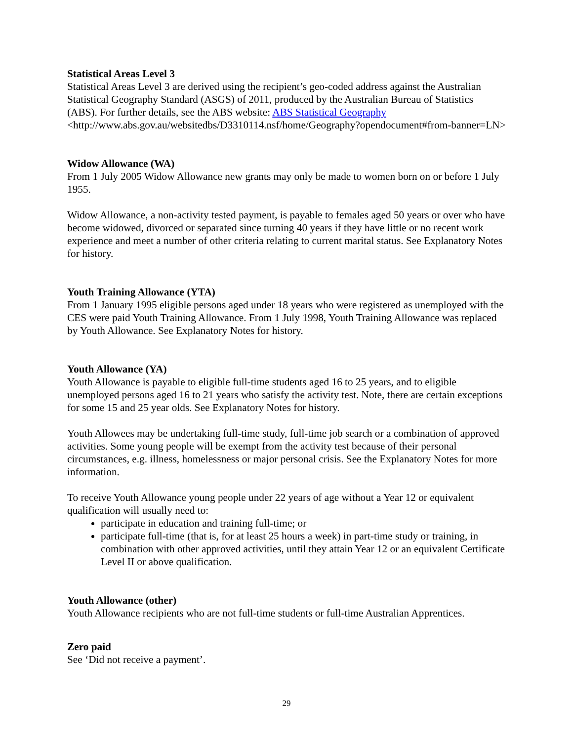Statistical Areas Level 3
Statistical Areas Level 3 are derived using the recipient’s geo-coded address against the Australian Statistical Geography Standard (ASGS) of 2011, produced by the Australian Bureau of Statistics (ABS). For further details, see the ABS website: ABS Statistical Geography <http://www.abs.gov.au/websitedbs/D3310114.nsf/home/Geography?opendocument#from-banner=LN>
Widow Allowance (WA)
From 1 July 2005 Widow Allowance new grants may only be made to women born on or before 1 July 1955.
Widow Allowance, a non-activity tested payment, is payable to females aged 50 years or over who have become widowed, divorced or separated since turning 40 years if they have little or no recent work experience and meet a number of other criteria relating to current marital status. See Explanatory Notes for history.
Youth Training Allowance (YTA)
From 1 January 1995 eligible persons aged under 18 years who were registered as unemployed with the CES were paid Youth Training Allowance. From 1 July 1998, Youth Training Allowance was replaced by Youth Allowance. See Explanatory Notes for history.
Youth Allowance (YA)
Youth Allowance is payable to eligible full-time students aged 16 to 25 years, and to eligible unemployed persons aged 16 to 21 years who satisfy the activity test. Note, there are certain exceptions for some 15 and 25 year olds. See Explanatory Notes for history.
Youth Allowees may be undertaking full-time study, full-time job search or a combination of approved activities. Some young people will be exempt from the activity test because of their personal circumstances, e.g. illness, homelessness or major personal crisis. See the Explanatory Notes for more information.
To receive Youth Allowance young people under 22 years of age without a Year 12 or equivalent qualification will usually need to:
participate in education and training full-time; or
participate full-time (that is, for at least 25 hours a week) in part-time study or training, in combination with other approved activities, until they attain Year 12 or an equivalent Certificate Level II or above qualification.
Youth Allowance (other)
Youth Allowance recipients who are not full-time students or full-time Australian Apprentices.
Zero paid
See ‘Did not receive a payment’.
29